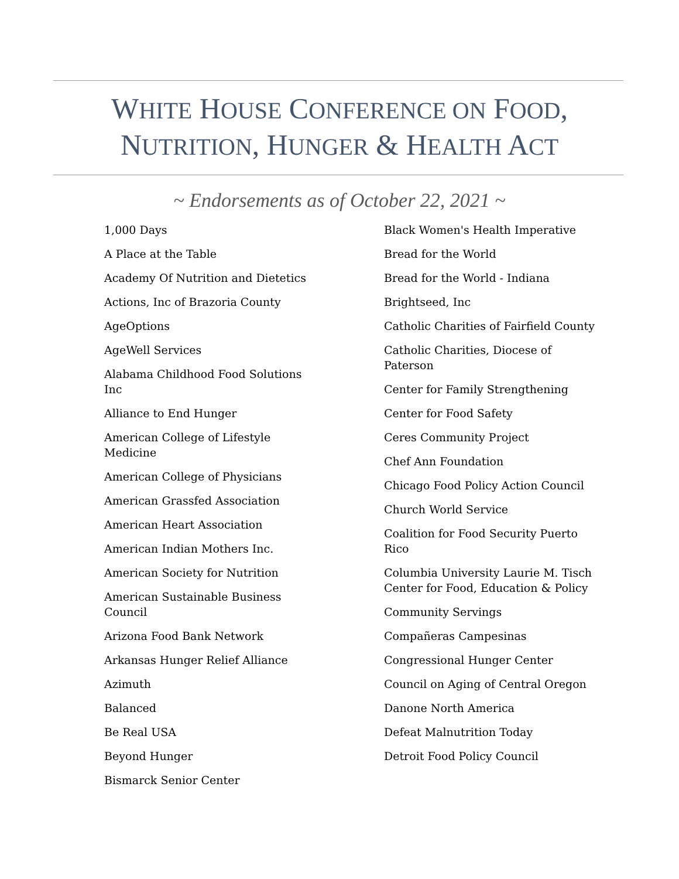WHITE HOUSE CONFERENCE ON FOOD,
NUTRITION, HUNGER & HEALTH ACT
~ Endorsements as of October 22, 2021 ~
1,000 Days
A Place at the Table
Academy Of Nutrition and Dietetics
Actions, Inc of Brazoria County
AgeOptions
AgeWell Services
Alabama Childhood Food Solutions Inc
Alliance to End Hunger
American College of Lifestyle Medicine
American College of Physicians
American Grassfed Association
American Heart Association
American Indian Mothers Inc.
American Society for Nutrition
American Sustainable Business Council
Arizona Food Bank Network
Arkansas Hunger Relief Alliance
Azimuth
Balanced
Be Real USA
Beyond Hunger
Bismarck Senior Center
Black Women's Health Imperative
Bread for the World
Bread for the World - Indiana
Brightseed, Inc
Catholic Charities of Fairfield County
Catholic Charities, Diocese of Paterson
Center for Family Strengthening
Center for Food Safety
Ceres Community Project
Chef Ann Foundation
Chicago Food Policy Action Council
Church World Service
Coalition for Food Security Puerto Rico
Columbia University Laurie M. Tisch Center for Food, Education & Policy
Community Servings
Compañeras Campesinas
Congressional Hunger Center
Council on Aging of Central Oregon
Danone North America
Defeat Malnutrition Today
Detroit Food Policy Council